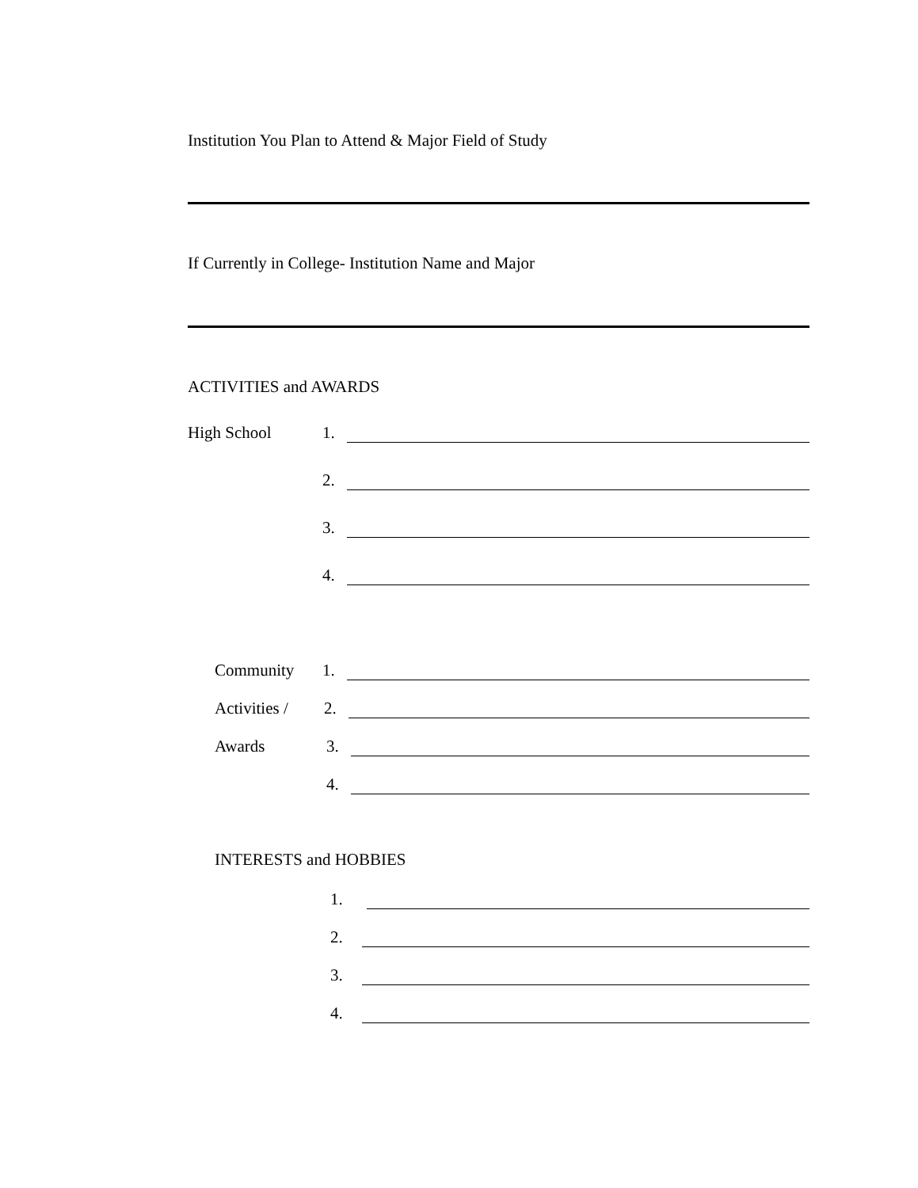Institution You Plan to Attend & Major Field of Study
If Currently in College- Institution Name and Major
ACTIVITIES and AWARDS
High School 1.
2.
3.
4.
Community 1.
Activities / 2.
Awards 3.
4.
INTERESTS and HOBBIES
1.
2.
3.
4.